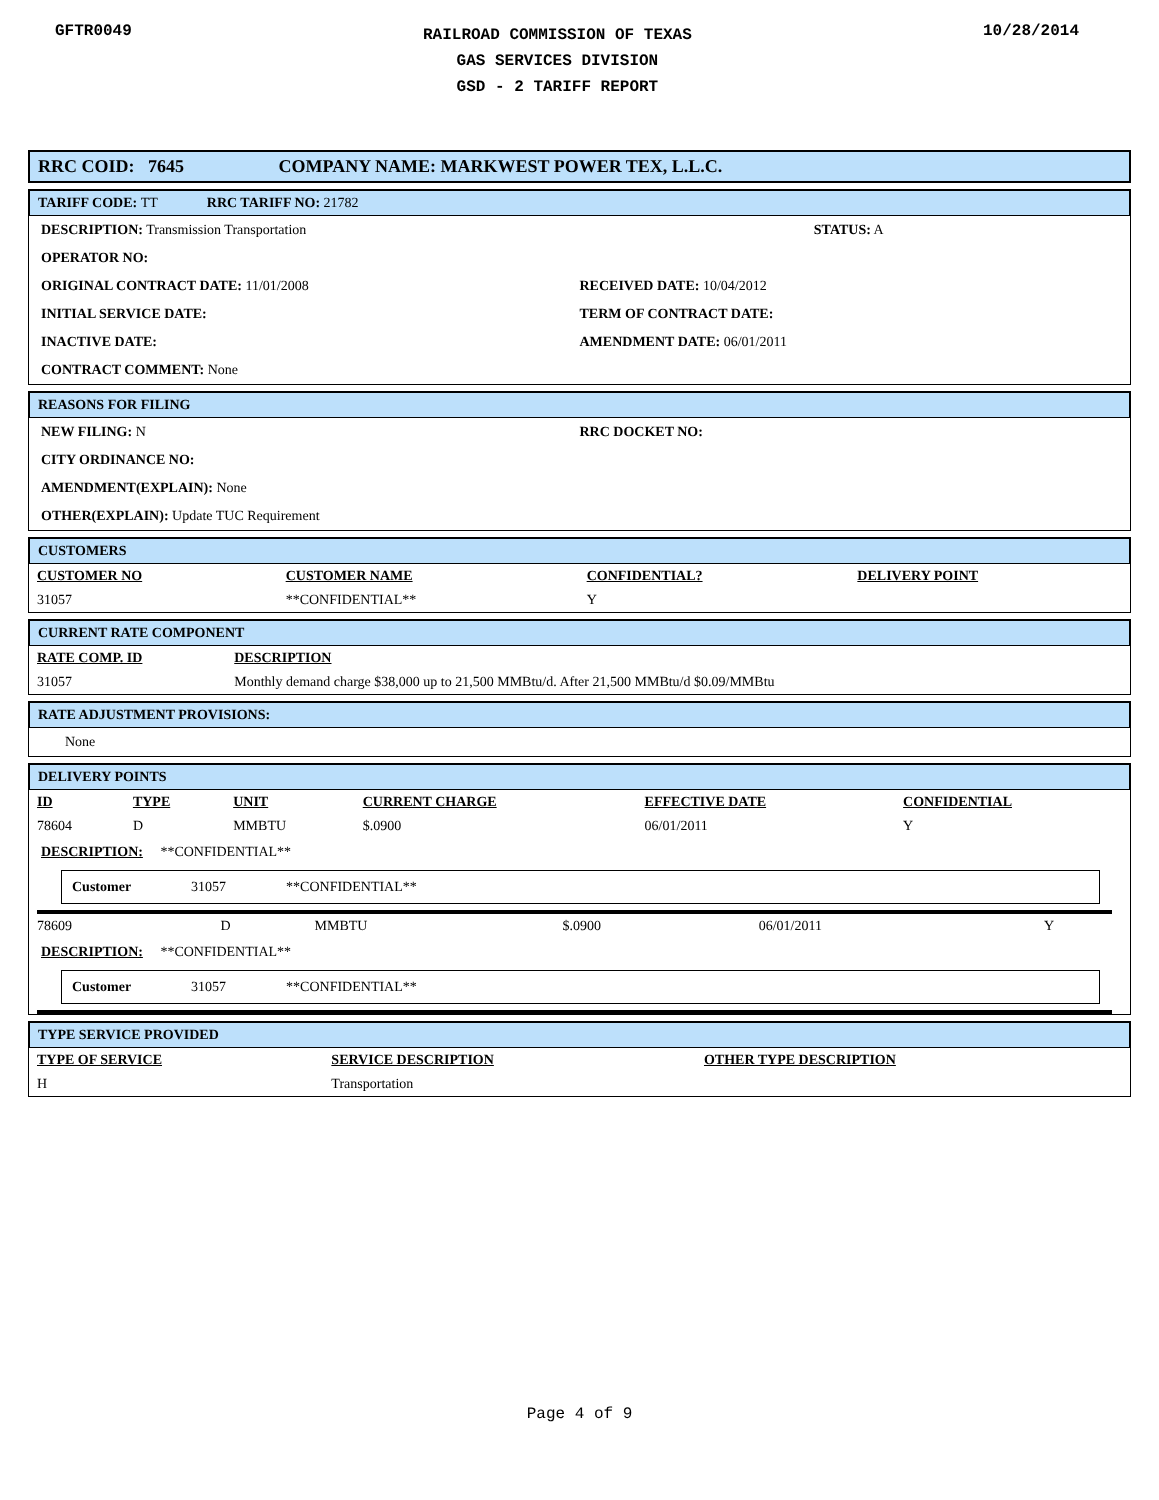GFTR0049
RAILROAD COMMISSION OF TEXAS
GAS SERVICES DIVISION
GSD - 2 TARIFF REPORT
10/28/2014
RRC COID: 7645 COMPANY NAME: MARKWEST POWER TEX, L.L.C.
TARIFF CODE: TT RRC TARIFF NO: 21782
DESCRIPTION: Transmission Transportation
STATUS: A
OPERATOR NO:
ORIGINAL CONTRACT DATE: 11/01/2008
RECEIVED DATE: 10/04/2012
INITIAL SERVICE DATE: TERM OF CONTRACT DATE:
INACTIVE DATE: AMENDMENT DATE: 06/01/2011
CONTRACT COMMENT: None
REASONS FOR FILING
NEW FILING: N RRC DOCKET NO:
CITY ORDINANCE NO:
AMENDMENT(EXPLAIN): None
OTHER(EXPLAIN): Update TUC Requirement
CUSTOMERS
| CUSTOMER NO | CUSTOMER NAME | CONFIDENTIAL? | DELIVERY POINT |
| --- | --- | --- | --- |
| 31057 | **CONFIDENTIAL** | Y | |
CURRENT RATE COMPONENT
| RATE COMP. ID | DESCRIPTION |
| --- | --- |
| 31057 | Monthly demand charge $38,000 up to 21,500 MMBtu/d. After 21,500 MMBtu/d $0.09/MMBtu |
RATE ADJUSTMENT PROVISIONS:
None
DELIVERY POINTS
| ID | TYPE | UNIT | CURRENT CHARGE | EFFECTIVE DATE | CONFIDENTIAL |
| --- | --- | --- | --- | --- | --- |
| 78604 | D | MMBTU | $.0900 | 06/01/2011 | Y |
DESCRIPTION: **CONFIDENTIAL**
Customer 31057 **CONFIDENTIAL**
| 78609 | D | MMBTU | $.0900 | 06/01/2011 | Y |
DESCRIPTION: **CONFIDENTIAL**
Customer 31057 **CONFIDENTIAL**
TYPE SERVICE PROVIDED
| TYPE OF SERVICE | SERVICE DESCRIPTION | OTHER TYPE DESCRIPTION |
| --- | --- | --- |
| H | Transportation | |
Page 4 of 9